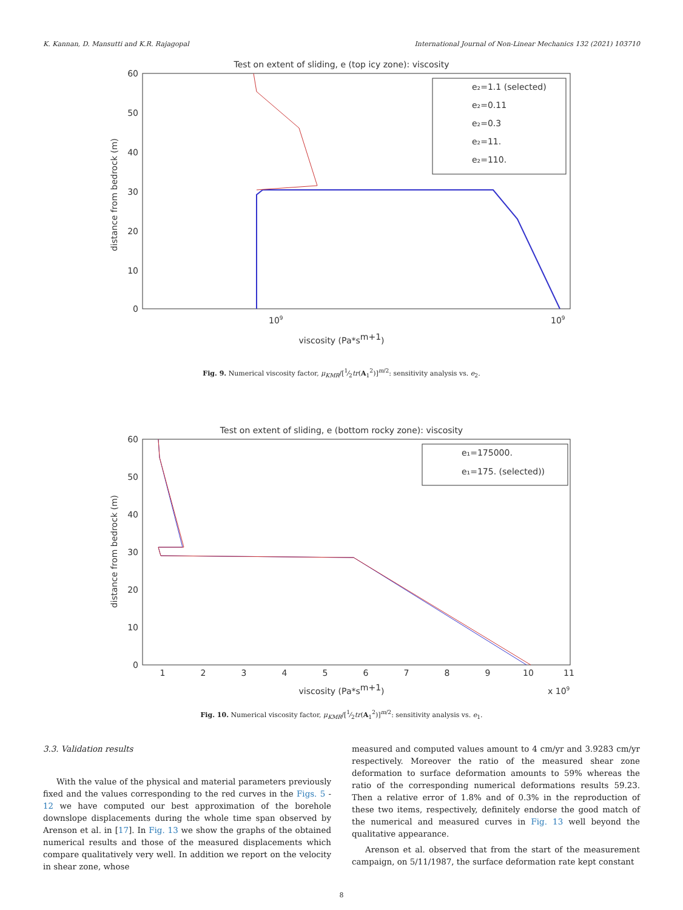K. Kannan, D. Mansutti and K.R. Rajagopal International Journal of Non-Linear Mechanics 132 (2021) 103710
Test on extent of sliding, e (top icy zone): viscosity
60
50
40
30
20
10
0
109
109
viscosity (Pa*sm+1)
distance from bedrock (m)
e₂=1.1 (selected)
e₂=0.11
e₂=0.3
e₂=11.
e₂=110.
Fig. 9. Numerical viscosity factor, μ<sub>KMR</sub>/[1⁄2tr(A<sub>1</sub><sup>2</sup>)]<sup>m/2</sup>: sensitivity analysis vs. e<sub>2</sub>.
Test on extent of sliding, e (bottom rocky zone): viscosity
60
50
40
30
20
10
0
1
2
3
4
5
6
7
8
9
10
11
viscosity (Pa*sm+1)
x 109
distance from bedrock (m)
e₁=175000.
e₁=175. (selected))
Fig. 10. Numerical viscosity factor, μ<sub>KMR</sub>/[1⁄2tr(A<sub>1</sub><sup>2</sup>)]<sup>m/2</sup>: sensitivity analysis vs. e<sub>1</sub>.
3.3. Validation results
With the value of the physical and material parameters previously fixed and the values corresponding to the red curves in the Figs. 5 - 12 we have computed our best approximation of the borehole downslope displacements during the whole time span observed by Arenson et al. in [17]. In Fig. 13 we show the graphs of the obtained numerical results and those of the measured displacements which compare qualitatively very well. In addition we report on the velocity in shear zone, whose
measured and computed values amount to 4 cm/yr and 3.9283 cm/yr respectively. Moreover the ratio of the measured shear zone deformation to surface deformation amounts to 59% whereas the ratio of the corresponding numerical deformations results 59.23. Then a relative error of 1.8% and of 0.3% in the reproduction of these two items, respectively, definitely endorse the good match of the numerical and measured curves in Fig. 13 well beyond the qualitative appearance.
Arenson et al. observed that from the start of the measurement campaign, on 5/11/1987, the surface deformation rate kept constant
8